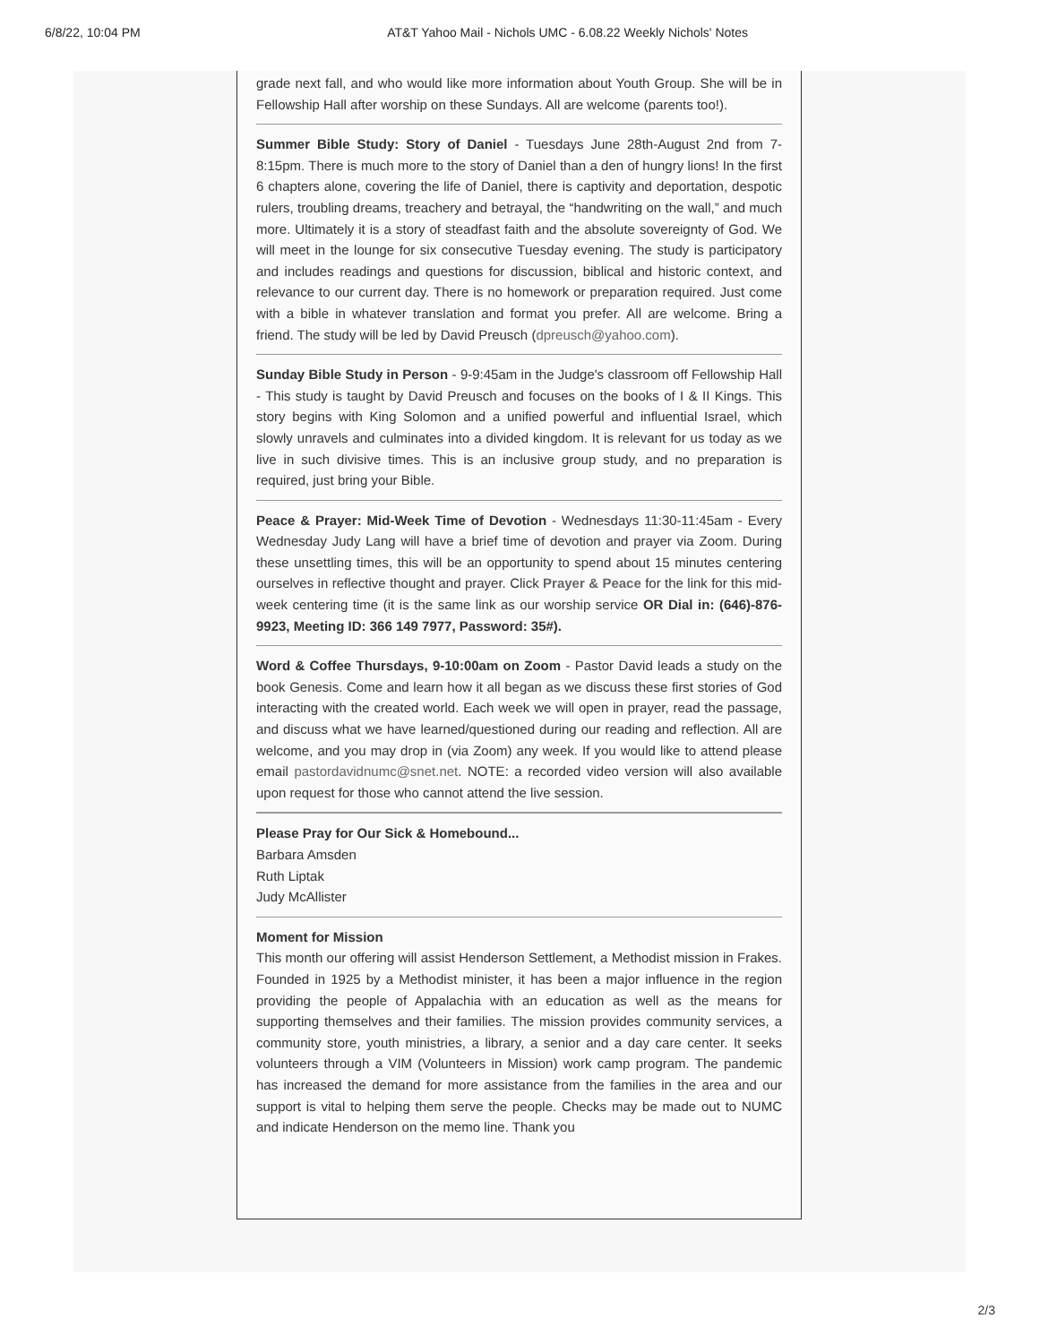6/8/22, 10:04 PM AT&T Yahoo Mail - Nichols UMC - 6.08.22 Weekly Nichols' Notes
grade next fall, and who would like more information about Youth Group. She will be in Fellowship Hall after worship on these Sundays. All are welcome (parents too!).
Summer Bible Study: Story of Daniel - Tuesdays June 28th-August 2nd from 7-8:15pm. There is much more to the story of Daniel than a den of hungry lions! In the first 6 chapters alone, covering the life of Daniel, there is captivity and deportation, despotic rulers, troubling dreams, treachery and betrayal, the “handwriting on the wall,” and much more. Ultimately it is a story of steadfast faith and the absolute sovereignty of God. We will meet in the lounge for six consecutive Tuesday evening. The study is participatory and includes readings and questions for discussion, biblical and historic context, and relevance to our current day. There is no homework or preparation required. Just come with a bible in whatever translation and format you prefer. All are welcome. Bring a friend. The study will be led by David Preusch (dpreusch@yahoo.com).
Sunday Bible Study in Person - 9-9:45am in the Judge's classroom off Fellowship Hall - This study is taught by David Preusch and focuses on the books of I & II Kings. This story begins with King Solomon and a unified powerful and influential Israel, which slowly unravels and culminates into a divided kingdom. It is relevant for us today as we live in such divisive times. This is an inclusive group study, and no preparation is required, just bring your Bible.
Peace & Prayer: Mid-Week Time of Devotion - Wednesdays 11:30-11:45am - Every Wednesday Judy Lang will have a brief time of devotion and prayer via Zoom. During these unsettling times, this will be an opportunity to spend about 15 minutes centering ourselves in reflective thought and prayer. Click Prayer & Peace for the link for this mid-week centering time (it is the same link as our worship service OR Dial in: (646)-876-9923, Meeting ID: 366 149 7977, Password: 35#).
Word & Coffee Thursdays, 9-10:00am on Zoom - Pastor David leads a study on the book Genesis. Come and learn how it all began as we discuss these first stories of God interacting with the created world. Each week we will open in prayer, read the passage, and discuss what we have learned/questioned during our reading and reflection. All are welcome, and you may drop in (via Zoom) any week. If you would like to attend please email pastordavidnumc@snet.net. NOTE: a recorded video version will also available upon request for those who cannot attend the live session.
Please Pray for Our Sick & Homebound...
Barbara Amsden
Ruth Liptak
Judy McAllister
Moment for Mission
This month our offering will assist Henderson Settlement, a Methodist mission in Frakes. Founded in 1925 by a Methodist minister, it has been a major influence in the region providing the people of Appalachia with an education as well as the means for supporting themselves and their families. The mission provides community services, a community store, youth ministries, a library, a senior and a day care center. It seeks volunteers through a VIM (Volunteers in Mission) work camp program. The pandemic has increased the demand for more assistance from the families in the area and our support is vital to helping them serve the people. Checks may be made out to NUMC and indicate Henderson on the memo line. Thank you
2/3